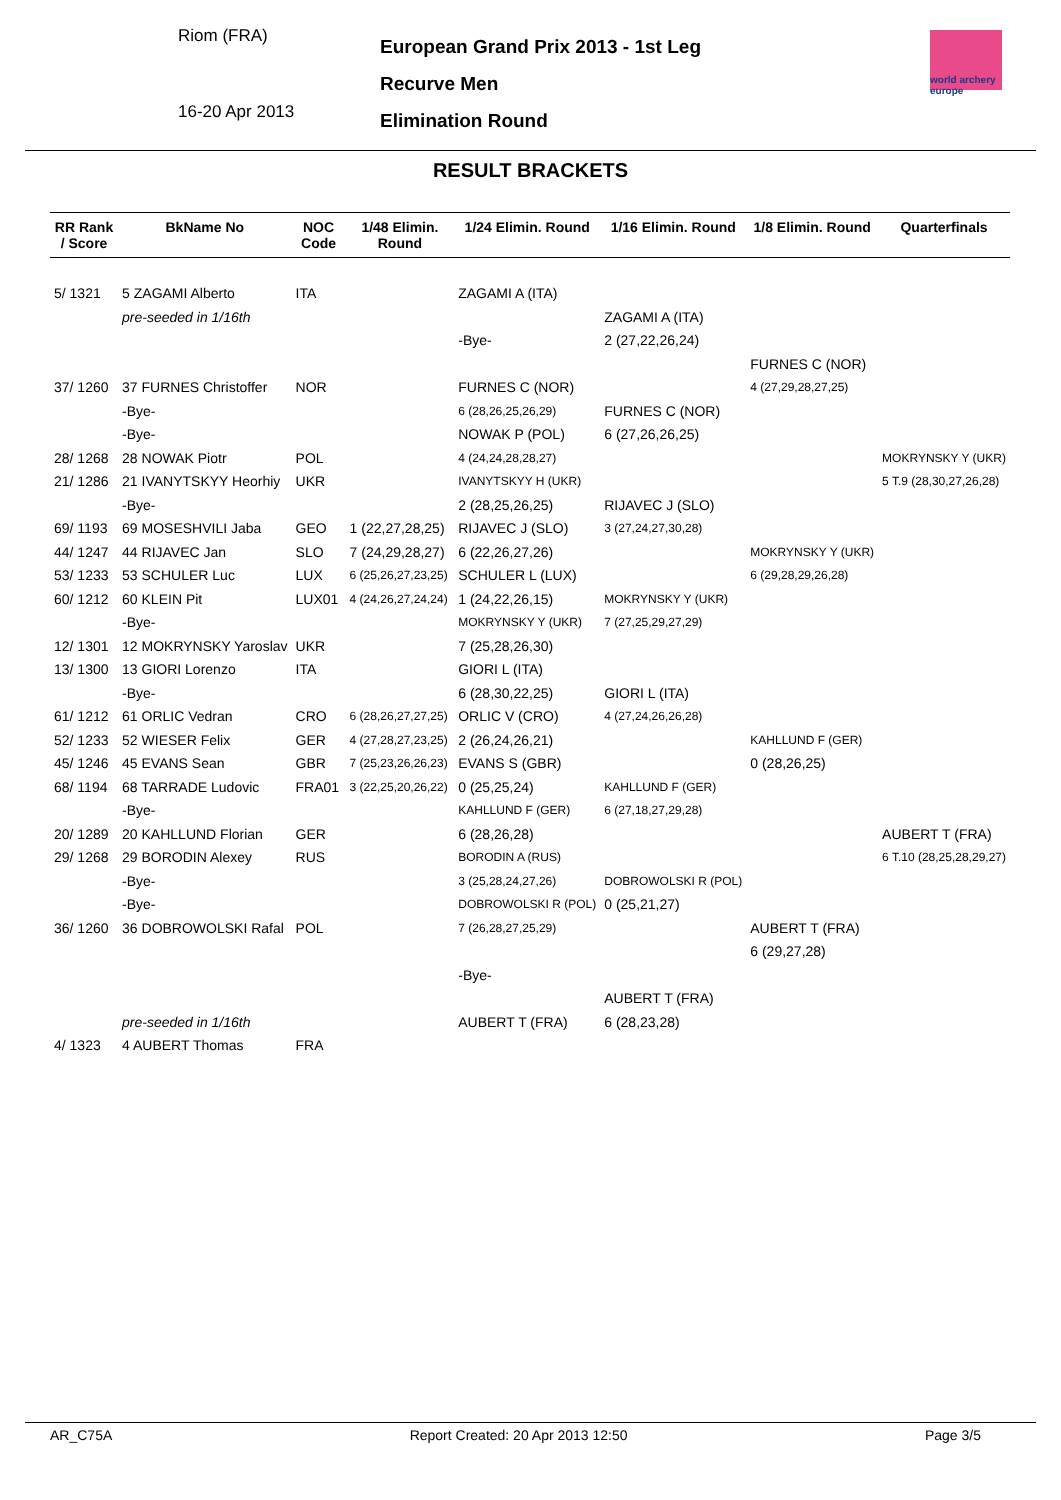Riom (FRA)
16-20 Apr 2013
European Grand Prix 2013 - 1st Leg
Recurve Men
Elimination Round
world archery
europe
RESULT BRACKETS
| RR Rank / Score | BkName No | NOC Code | 1/48 Elimin. Round | 1/24 Elimin. Round | 1/16 Elimin. Round | 1/8 Elimin. Round | Quarterfinals |
| --- | --- | --- | --- | --- | --- | --- | --- |
| 5/ 1321 | 5 ZAGAMI Alberto | ITA | | ZAGAMI A (ITA) | | | |
| | pre-seeded in 1/16th | | | | ZAGAMI A (ITA) | | |
| | | | | -Bye- | 2 (27,22,26,24) | | |
| | | | | | | FURNES C (NOR) | |
| 37/ 1260 | 37 FURNES Christoffer | NOR | | FURNES C (NOR) | | 4 (27,29,28,27,25) | |
| | -Bye- | | | 6 (28,26,25,26,29) | FURNES C (NOR) | | |
| | -Bye- | | | NOWAK P (POL) | 6 (27,26,26,25) | | |
| 28/ 1268 | 28 NOWAK Piotr | POL | | 4 (24,24,28,28,27) | | | MOKRYNSKY Y (UKR) |
| 21/ 1286 | 21 IVANYTSKYY Heorhiy | UKR | | IVANYTSKYY H (UKR) | | | 5 T.9 (28,30,27,26,28) |
| | -Bye- | | | 2 (28,25,26,25) | RIJAVEC J (SLO) | | |
| 69/ 1193 | 69 MOSESHVILI Jaba | GEO | 1 (22,27,28,25) | RIJAVEC J (SLO) | 3 (27,24,27,30,28) | | |
| 44/ 1247 | 44 RIJAVEC Jan | SLO | 7 (24,29,28,27) | 6 (22,26,27,26) | | MOKRYNSKY Y (UKR) | |
| 53/ 1233 | 53 SCHULER Luc | LUX | 6 (25,26,27,23,25) | SCHULER L (LUX) | | 6 (29,28,29,26,28) | |
| 60/ 1212 | 60 KLEIN Pit | LUX01 | 4 (24,26,27,24,24) | 1 (24,22,26,15) | MOKRYNSKY Y (UKR) | | |
| | -Bye- | | | MOKRYNSKY Y (UKR) | 7 (27,25,29,27,29) | | |
| 12/ 1301 | 12 MOKRYNSKY Yaroslav | UKR | | 7 (25,28,26,30) | | | |
| 13/ 1300 | 13 GIORI Lorenzo | ITA | | GIORI L (ITA) | | | |
| | -Bye- | | | 6 (28,30,22,25) | GIORI L (ITA) | | |
| 61/ 1212 | 61 ORLIC Vedran | CRO | 6 (28,26,27,27,25) | ORLIC V (CRO) | 4 (27,24,26,26,28) | | |
| 52/ 1233 | 52 WIESER Felix | GER | 4 (27,28,27,23,25) | 2 (26,24,26,21) | | KAHLLUND F (GER) | |
| 45/ 1246 | 45 EVANS Sean | GBR | 7 (25,23,26,26,23) | EVANS S (GBR) | | 0 (28,26,25) | |
| 68/ 1194 | 68 TARRADE Ludovic | FRA01 | 3 (22,25,20,26,22) | 0 (25,25,24) | KAHLLUND F (GER) | | |
| | -Bye- | | | KAHLLUND F (GER) | 6 (27,18,27,29,28) | | |
| 20/ 1289 | 20 KAHLLUND Florian | GER | | 6 (28,26,28) | | | AUBERT T (FRA) |
| 29/ 1268 | 29 BORODIN Alexey | RUS | | BORODIN A (RUS) | | | 6 T.10 (28,25,28,29,27) |
| | -Bye- | | | 3 (25,28,24,27,26) | DOBROWOLSKI R (POL) | | |
| | -Bye- | | | DOBROWOLSKI R (POL) | 0 (25,21,27) | | |
| 36/ 1260 | 36 DOBROWOLSKI Rafal | POL | | 7 (26,28,27,25,29) | | AUBERT T (FRA) | |
| | | | | | | 6 (29,27,28) | |
| | | | | -Bye- | | | |
| | | | | | AUBERT T (FRA) | | |
| | pre-seeded in 1/16th | | | AUBERT T (FRA) | 6 (28,23,28) | | |
| 4/ 1323 | 4 AUBERT Thomas | FRA | | | | | |
AR_C75A Report Created: 20 Apr 2013 12:50 Page 3/5